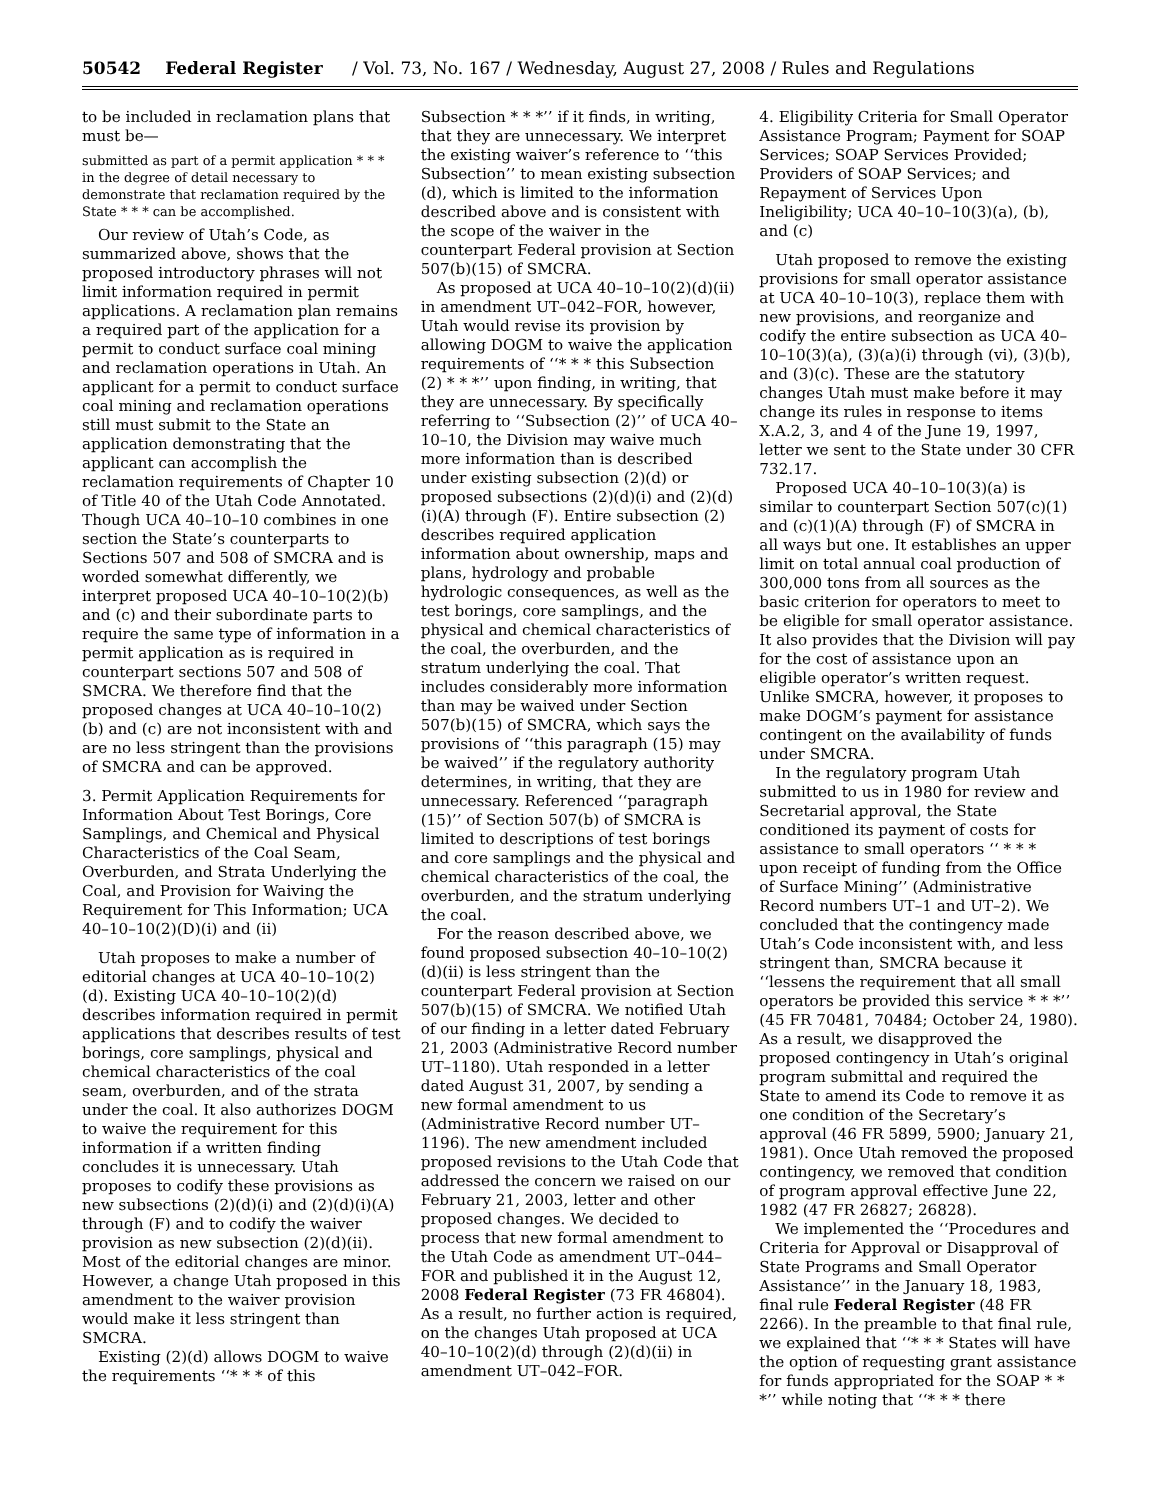50542 Federal Register / Vol. 73, No. 167 / Wednesday, August 27, 2008 / Rules and Regulations
to be included in reclamation plans that must be—
submitted as part of a permit application * * * in the degree of detail necessary to demonstrate that reclamation required by the State * * * can be accomplished.
Our review of Utah’s Code, as summarized above, shows that the proposed introductory phrases will not limit information required in permit applications. A reclamation plan remains a required part of the application for a permit to conduct surface coal mining and reclamation operations in Utah. An applicant for a permit to conduct surface coal mining and reclamation operations still must submit to the State an application demonstrating that the applicant can accomplish the reclamation requirements of Chapter 10 of Title 40 of the Utah Code Annotated. Though UCA 40–10–10 combines in one section the State’s counterparts to Sections 507 and 508 of SMCRA and is worded somewhat differently, we interpret proposed UCA 40–10–10(2)(b) and (c) and their subordinate parts to require the same type of information in a permit application as is required in counterpart sections 507 and 508 of SMCRA. We therefore find that the proposed changes at UCA 40–10–10(2)(b) and (c) are not inconsistent with and are no less stringent than the provisions of SMCRA and can be approved.
3. Permit Application Requirements for Information About Test Borings, Core Samplings, and Chemical and Physical Characteristics of the Coal Seam, Overburden, and Strata Underlying the Coal, and Provision for Waiving the Requirement for This Information; UCA 40–10–10(2)(D)(i) and (ii)
Utah proposes to make a number of editorial changes at UCA 40–10–10(2)(d). Existing UCA 40–10–10(2)(d) describes information required in permit applications that describes results of test borings, core samplings, physical and chemical characteristics of the coal seam, overburden, and of the strata under the coal. It also authorizes DOGM to waive the requirement for this information if a written finding concludes it is unnecessary. Utah proposes to codify these provisions as new subsections (2)(d)(i) and (2)(d)(i)(A) through (F) and to codify the waiver provision as new subsection (2)(d)(ii). Most of the editorial changes are minor. However, a change Utah proposed in this amendment to the waiver provision would make it less stringent than SMCRA.
Existing (2)(d) allows DOGM to waive the requirements ‘‘* * * of this
Subsection * * *’’ if it finds, in writing, that they are unnecessary. We interpret the existing waiver’s reference to ‘‘this Subsection’’ to mean existing subsection (d), which is limited to the information described above and is consistent with the scope of the waiver in the counterpart Federal provision at Section 507(b)(15) of SMCRA.
As proposed at UCA 40–10–10(2)(d)(ii) in amendment UT–042–FOR, however, Utah would revise its provision by allowing DOGM to waive the application requirements of ‘‘* * * this Subsection (2) * * *’’ upon finding, in writing, that they are unnecessary. By specifically referring to ‘‘Subsection (2)’’ of UCA 40–10–10, the Division may waive much more information than is described under existing subsection (2)(d) or proposed subsections (2)(d)(i) and (2)(d)(i)(A) through (F). Entire subsection (2) describes required application information about ownership, maps and plans, hydrology and probable hydrologic consequences, as well as the test borings, core samplings, and the physical and chemical characteristics of the coal, the overburden, and the stratum underlying the coal. That includes considerably more information than may be waived under Section 507(b)(15) of SMCRA, which says the provisions of ‘‘this paragraph (15) may be waived’’ if the regulatory authority determines, in writing, that they are unnecessary. Referenced ‘‘paragraph (15)’’ of Section 507(b) of SMCRA is limited to descriptions of test borings and core samplings and the physical and chemical characteristics of the coal, the overburden, and the stratum underlying the coal.
For the reason described above, we found proposed subsection 40–10–10(2)(d)(ii) is less stringent than the counterpart Federal provision at Section 507(b)(15) of SMCRA. We notified Utah of our finding in a letter dated February 21, 2003 (Administrative Record number UT–1180). Utah responded in a letter dated August 31, 2007, by sending a new formal amendment to us (Administrative Record number UT–1196). The new amendment included proposed revisions to the Utah Code that addressed the concern we raised on our February 21, 2003, letter and other proposed changes. We decided to process that new formal amendment to the Utah Code as amendment UT–044–FOR and published it in the August 12, 2008 Federal Register (73 FR 46804). As a result, no further action is required, on the changes Utah proposed at UCA 40–10–10(2)(d) through (2)(d)(ii) in amendment UT–042–FOR.
4. Eligibility Criteria for Small Operator Assistance Program; Payment for SOAP Services; SOAP Services Provided; Providers of SOAP Services; and Repayment of Services Upon Ineligibility; UCA 40–10–10(3)(a), (b), and (c)
Utah proposed to remove the existing provisions for small operator assistance at UCA 40–10–10(3), replace them with new provisions, and reorganize and codify the entire subsection as UCA 40–10–10(3)(a), (3)(a)(i) through (vi), (3)(b), and (3)(c). These are the statutory changes Utah must make before it may change its rules in response to items X.A.2, 3, and 4 of the June 19, 1997, letter we sent to the State under 30 CFR 732.17.
Proposed UCA 40–10–10(3)(a) is similar to counterpart Section 507(c)(1) and (c)(1)(A) through (F) of SMCRA in all ways but one. It establishes an upper limit on total annual coal production of 300,000 tons from all sources as the basic criterion for operators to meet to be eligible for small operator assistance. It also provides that the Division will pay for the cost of assistance upon an eligible operator’s written request. Unlike SMCRA, however, it proposes to make DOGM’s payment for assistance contingent on the availability of funds under SMCRA.
In the regulatory program Utah submitted to us in 1980 for review and Secretarial approval, the State conditioned its payment of costs for assistance to small operators ‘‘ * * * upon receipt of funding from the Office of Surface Mining’’ (Administrative Record numbers UT–1 and UT–2). We concluded that the contingency made Utah’s Code inconsistent with, and less stringent than, SMCRA because it ‘‘lessens the requirement that all small operators be provided this service * * *’’ (45 FR 70481, 70484; October 24, 1980). As a result, we disapproved the proposed contingency in Utah’s original program submittal and required the State to amend its Code to remove it as one condition of the Secretary’s approval (46 FR 5899, 5900; January 21, 1981). Once Utah removed the proposed contingency, we removed that condition of program approval effective June 22, 1982 (47 FR 26827; 26828).
We implemented the ‘‘Procedures and Criteria for Approval or Disapproval of State Programs and Small Operator Assistance’’ in the January 18, 1983, final rule Federal Register (48 FR 2266). In the preamble to that final rule, we explained that ‘‘* * * States will have the option of requesting grant assistance for funds appropriated for the SOAP * * *’’ while noting that ‘‘* * * there